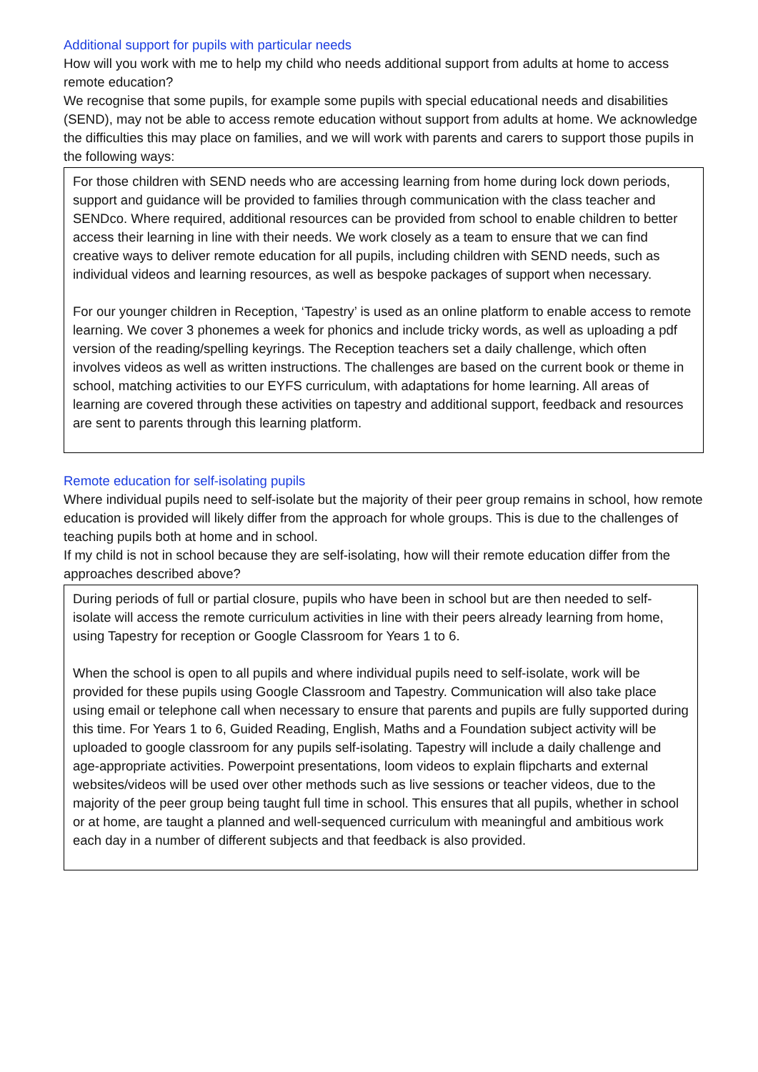Additional support for pupils with particular needs
How will you work with me to help my child who needs additional support from adults at home to access remote education?
We recognise that some pupils, for example some pupils with special educational needs and disabilities (SEND), may not be able to access remote education without support from adults at home. We acknowledge the difficulties this may place on families, and we will work with parents and carers to support those pupils in the following ways:
For those children with SEND needs who are accessing learning from home during lock down periods, support and guidance will be provided to families through communication with the class teacher and SENDco. Where required, additional resources can be provided from school to enable children to better access their learning in line with their needs. We work closely as a team to ensure that we can find creative ways to deliver remote education for all pupils, including children with SEND needs, such as individual videos and learning resources, as well as bespoke packages of support when necessary.
For our younger children in Reception, ‘Tapestry’ is used as an online platform to enable access to remote learning. We cover 3 phonemes a week for phonics and include tricky words, as well as uploading a pdf version of the reading/spelling keyrings. The Reception teachers set a daily challenge, which often involves videos as well as written instructions. The challenges are based on the current book or theme in school, matching activities to our EYFS curriculum, with adaptations for home learning. All areas of learning are covered through these activities on tapestry and additional support, feedback and resources are sent to parents through this learning platform.
Remote education for self-isolating pupils
Where individual pupils need to self-isolate but the majority of their peer group remains in school, how remote education is provided will likely differ from the approach for whole groups. This is due to the challenges of teaching pupils both at home and in school.
If my child is not in school because they are self-isolating, how will their remote education differ from the approaches described above?
During periods of full or partial closure, pupils who have been in school but are then needed to self-isolate will access the remote curriculum activities in line with their peers already learning from home, using Tapestry for reception or Google Classroom for Years 1 to 6.
When the school is open to all pupils and where individual pupils need to self-isolate, work will be provided for these pupils using Google Classroom and Tapestry. Communication will also take place using email or telephone call when necessary to ensure that parents and pupils are fully supported during this time. For Years 1 to 6, Guided Reading, English, Maths and a Foundation subject activity will be uploaded to google classroom for any pupils self-isolating. Tapestry will include a daily challenge and age-appropriate activities. Powerpoint presentations, loom videos to explain flipcharts and external websites/videos will be used over other methods such as live sessions or teacher videos, due to the majority of the peer group being taught full time in school. This ensures that all pupils, whether in school or at home, are taught a planned and well-sequenced curriculum with meaningful and ambitious work each day in a number of different subjects and that feedback is also provided.